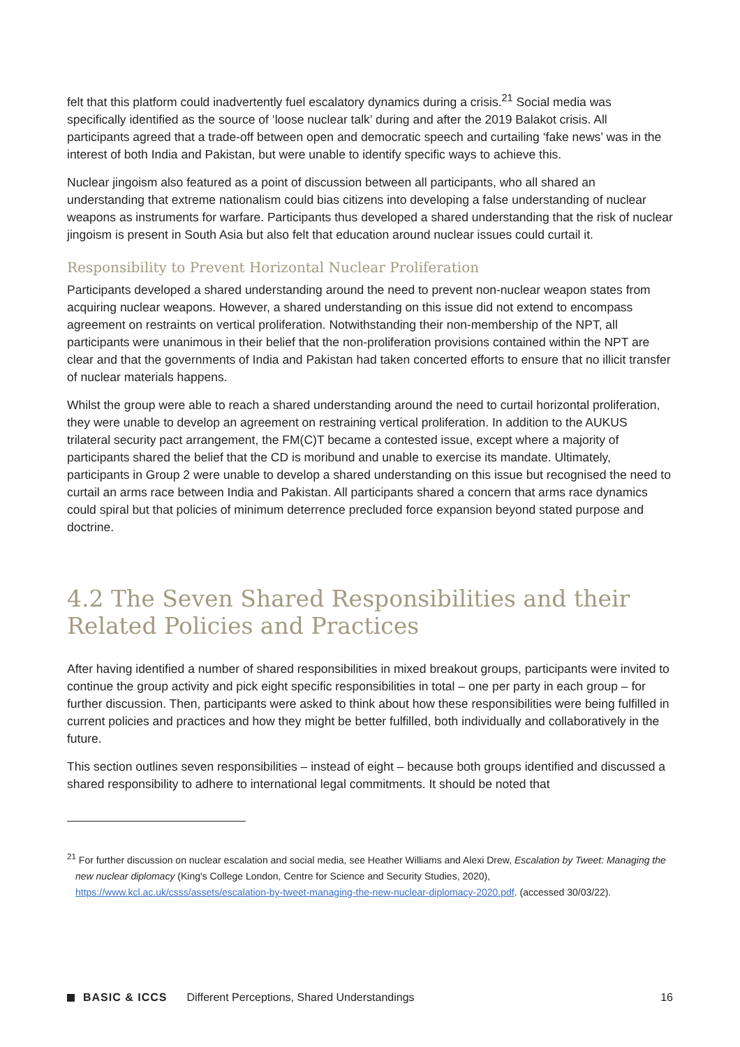felt that this platform could inadvertently fuel escalatory dynamics during a crisis.<sup>21</sup> Social media was specifically identified as the source of ‘loose nuclear talk’ during and after the 2019 Balakot crisis. All participants agreed that a trade-off between open and democratic speech and curtailing ‘fake news’ was in the interest of both India and Pakistan, but were unable to identify specific ways to achieve this.
Nuclear jingoism also featured as a point of discussion between all participants, who all shared an understanding that extreme nationalism could bias citizens into developing a false understanding of nuclear weapons as instruments for warfare. Participants thus developed a shared understanding that the risk of nuclear jingoism is present in South Asia but also felt that education around nuclear issues could curtail it.
Responsibility to Prevent Horizontal Nuclear Proliferation
Participants developed a shared understanding around the need to prevent non-nuclear weapon states from acquiring nuclear weapons. However, a shared understanding on this issue did not extend to encompass agreement on restraints on vertical proliferation. Notwithstanding their non-membership of the NPT, all participants were unanimous in their belief that the non-proliferation provisions contained within the NPT are clear and that the governments of India and Pakistan had taken concerted efforts to ensure that no illicit transfer of nuclear materials happens.
Whilst the group were able to reach a shared understanding around the need to curtail horizontal proliferation, they were unable to develop an agreement on restraining vertical proliferation. In addition to the AUKUS trilateral security pact arrangement, the FM(C)T became a contested issue, except where a majority of participants shared the belief that the CD is moribund and unable to exercise its mandate. Ultimately, participants in Group 2 were unable to develop a shared understanding on this issue but recognised the need to curtail an arms race between India and Pakistan. All participants shared a concern that arms race dynamics could spiral but that policies of minimum deterrence precluded force expansion beyond stated purpose and doctrine.
4.2 The Seven Shared Responsibilities and their Related Policies and Practices
After having identified a number of shared responsibilities in mixed breakout groups, participants were invited to continue the group activity and pick eight specific responsibilities in total – one per party in each group – for further discussion. Then, participants were asked to think about how these responsibilities were being fulfilled in current policies and practices and how they might be better fulfilled, both individually and collaboratively in the future.
This section outlines seven responsibilities – instead of eight – because both groups identified and discussed a shared responsibility to adhere to international legal commitments. It should be noted that
<sup>21</sup> For further discussion on nuclear escalation and social media, see Heather Williams and Alexi Drew, Escalation by Tweet: Managing the new nuclear diplomacy (King's College London, Centre for Science and Security Studies, 2020), https://www.kcl.ac.uk/csss/assets/escalation-by-tweet-managing-the-new-nuclear-diplomacy-2020.pdf. (accessed 30/03/22).
BASIC & ICCS Different Perceptions, Shared Understandings 16